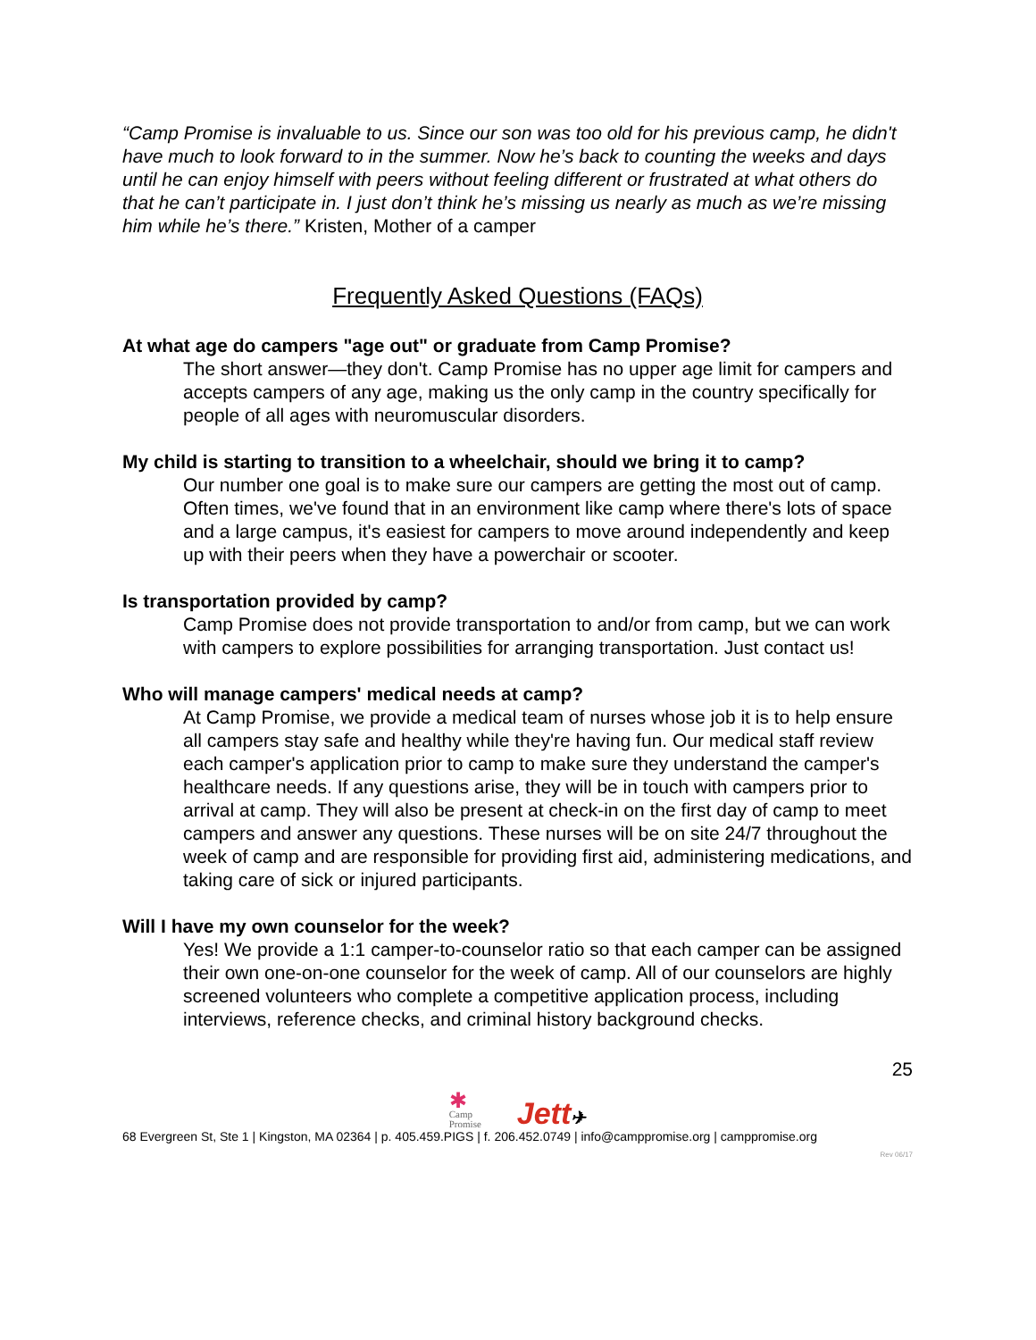“Camp Promise is invaluable to us. Since our son was too old for his previous camp, he didn't have much to look forward to in the summer. Now he’s back to counting the weeks and days until he can enjoy himself with peers without feeling different or frustrated at what others do that he can’t participate in. I just don’t think he’s missing us nearly as much as we’re missing him while he’s there.” Kristen, Mother of a camper
Frequently Asked Questions (FAQs)
At what age do campers "age out" or graduate from Camp Promise?
The short answer—they don't. Camp Promise has no upper age limit for campers and accepts campers of any age, making us the only camp in the country specifically for people of all ages with neuromuscular disorders.
My child is starting to transition to a wheelchair, should we bring it to camp?
Our number one goal is to make sure our campers are getting the most out of camp. Often times, we've found that in an environment like camp where there's lots of space and a large campus, it's easiest for campers to move around independently and keep up with their peers when they have a powerchair or scooter.
Is transportation provided by camp?
Camp Promise does not provide transportation to and/or from camp, but we can work with campers to explore possibilities for arranging transportation. Just contact us!
Who will manage campers' medical needs at camp?
At Camp Promise, we provide a medical team of nurses whose job it is to help ensure all campers stay safe and healthy while they're having fun. Our medical staff review each camper's application prior to camp to make sure they understand the camper's healthcare needs. If any questions arise, they will be in touch with campers prior to arrival at camp. They will also be present at check-in on the first day of camp to meet campers and answer any questions. These nurses will be on site 24/7 throughout the week of camp and are responsible for providing first aid, administering medications, and taking care of sick or injured participants.
Will I have my own counselor for the week?
Yes! We provide a 1:1 camper-to-counselor ratio so that each camper can be assigned their own one-on-one counselor for the week of camp. All of our counselors are highly screened volunteers who complete a competitive application process, including interviews, reference checks, and criminal history background checks.
25
✱
Camp
Promise
Jett✈
68 Evergreen St, Ste 1 | Kingston, MA 02364 | p. 405.459.PIGS | f. 206.452.0749 | info@camppromise.org | camppromise.org
Rev 06/17